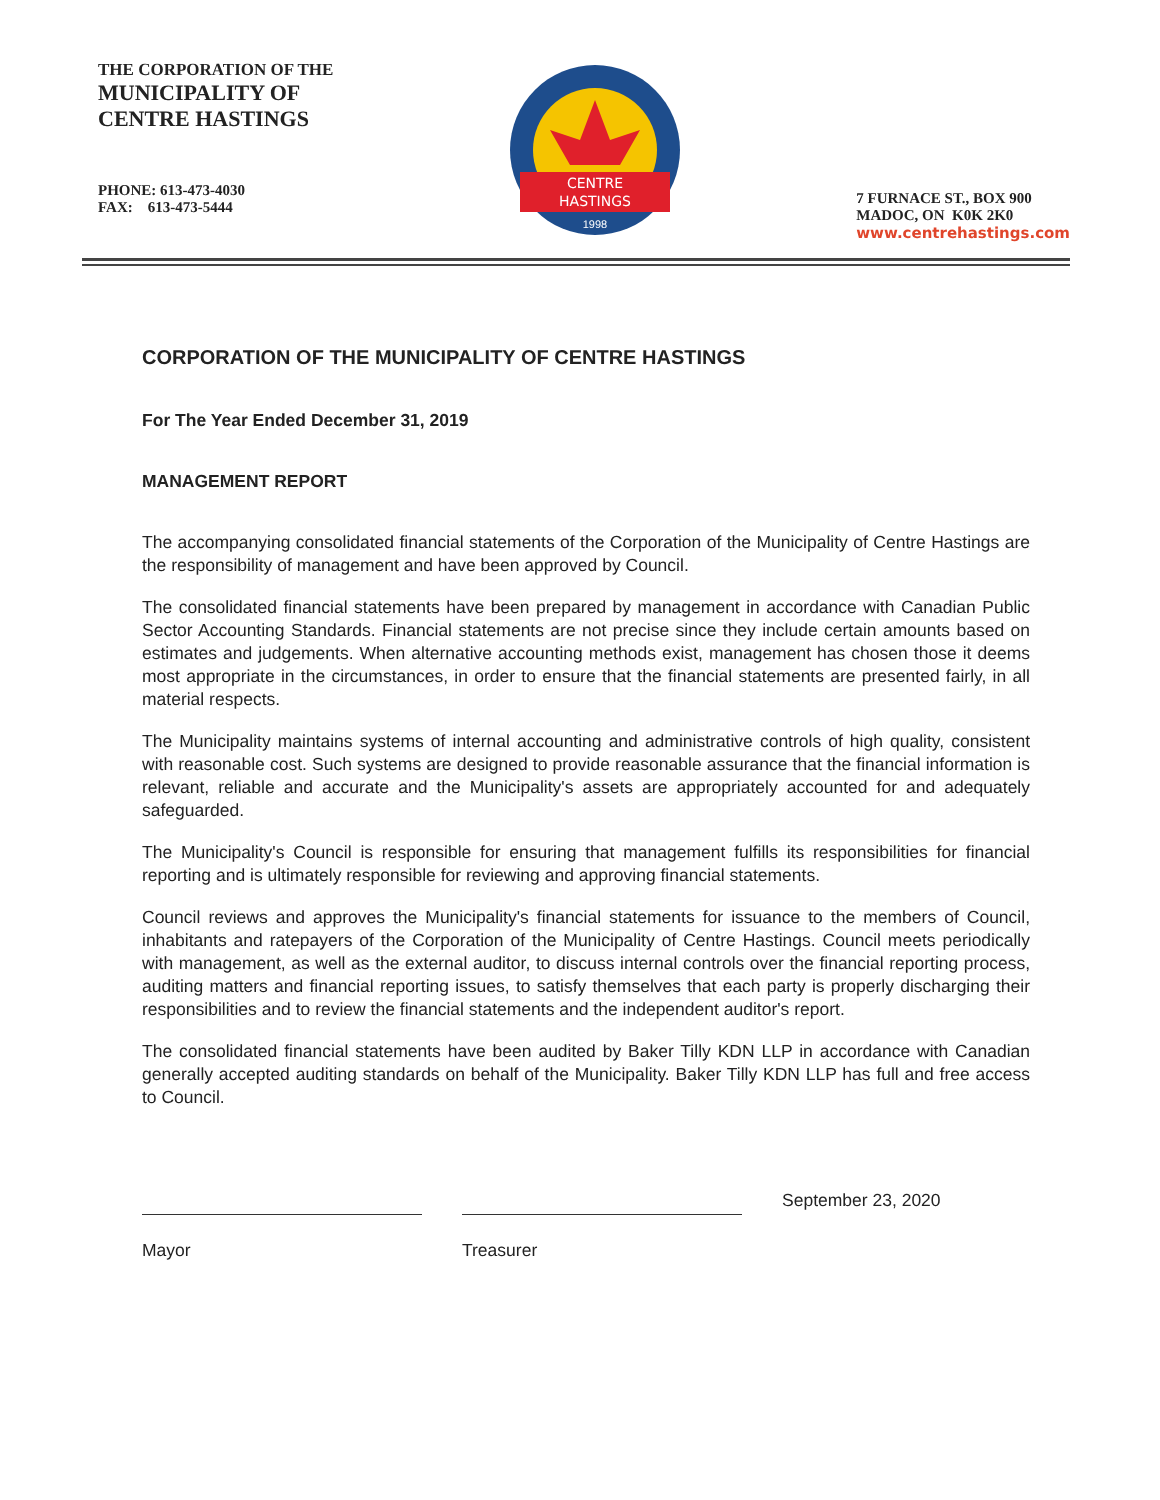THE CORPORATION OF THE
MUNICIPALITY OF
CENTRE HASTINGS
PHONE: 613-473-4030
FAX: 613-473-5444
CENTRE
HASTINGS
1998
7 FURNACE ST., BOX 900
MADOC, ON K0K 2K0
www.centrehastings.com
CORPORATION OF THE MUNICIPALITY OF CENTRE HASTINGS
For The Year Ended December 31, 2019
MANAGEMENT REPORT
The accompanying consolidated financial statements of the Corporation of the Municipality of Centre Hastings are the responsibility of management and have been approved by Council.
The consolidated financial statements have been prepared by management in accordance with Canadian Public Sector Accounting Standards. Financial statements are not precise since they include certain amounts based on estimates and judgements. When alternative accounting methods exist, management has chosen those it deems most appropriate in the circumstances, in order to ensure that the financial statements are presented fairly, in all material respects.
The Municipality maintains systems of internal accounting and administrative controls of high quality, consistent with reasonable cost. Such systems are designed to provide reasonable assurance that the financial information is relevant, reliable and accurate and the Municipality's assets are appropriately accounted for and adequately safeguarded.
The Municipality's Council is responsible for ensuring that management fulfills its responsibilities for financial reporting and is ultimately responsible for reviewing and approving financial statements.
Council reviews and approves the Municipality's financial statements for issuance to the members of Council, inhabitants and ratepayers of the Corporation of the Municipality of Centre Hastings. Council meets periodically with management, as well as the external auditor, to discuss internal controls over the financial reporting process, auditing matters and financial reporting issues, to satisfy themselves that each party is properly discharging their responsibilities and to review the financial statements and the independent auditor's report.
The consolidated financial statements have been audited by Baker Tilly KDN LLP in accordance with Canadian generally accepted auditing standards on behalf of the Municipality. Baker Tilly KDN LLP has full and free access to Council.
Mayor
Treasurer
September 23, 2020